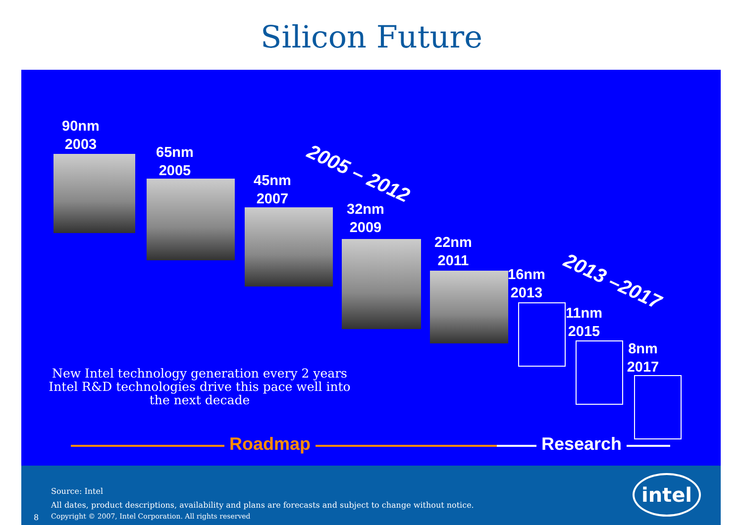Silicon Future
90nm
2003
65nm
2005
45nm
2007
32nm
2009
22nm
2011
16nm
2013
11nm
2015
8nm
2017
2005 – 2012
2013 –2017
New Intel technology generation every 2 years
Intel R&D technologies drive this pace well into the next decade
Roadmap Research
Source: Intel
All dates, product descriptions, availability and plans are forecasts and subject to change without notice.
8
Copyright © 2007, Intel Corporation. All rights reserved
intel